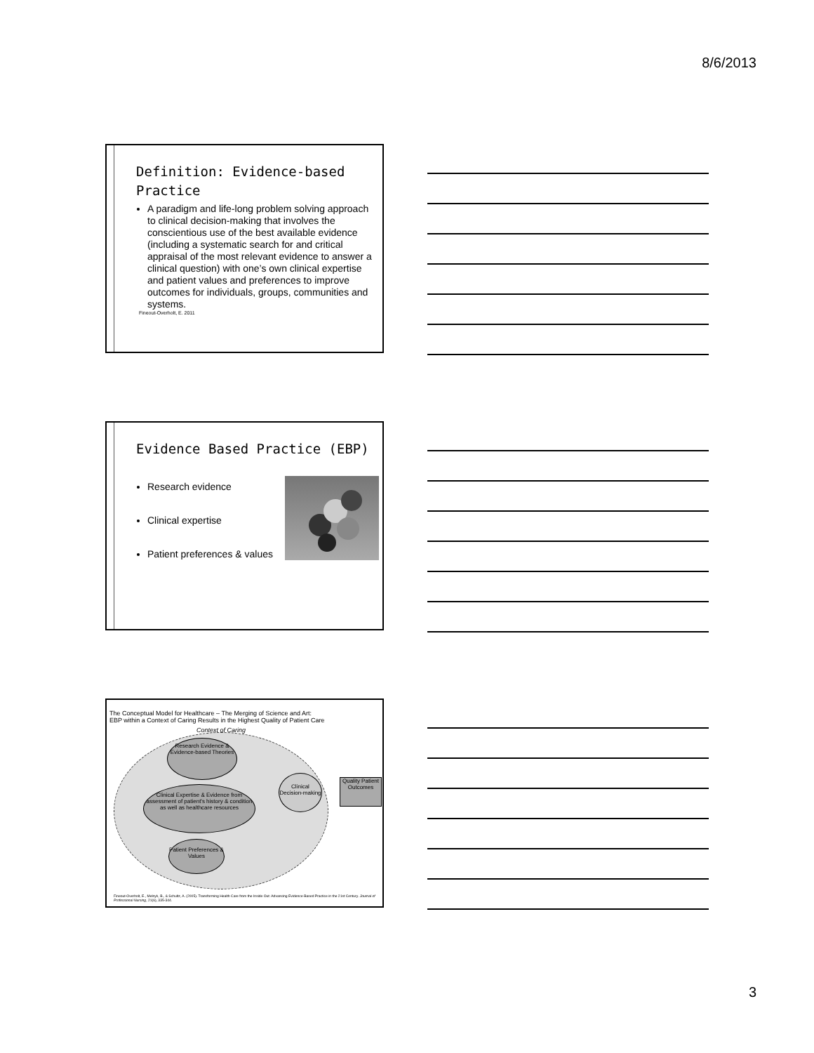8/6/2013
Definition: Evidence-based Practice
A paradigm and life-long problem solving approach to clinical decision-making that involves the conscientious use of the best available evidence (including a systematic search for and critical appraisal of the most relevant evidence to answer a clinical question) with one’s own clinical expertise and patient values and preferences to improve outcomes for individuals, groups, communities and systems.
Fineout-Overholt, E. 2011
Evidence Based Practice (EBP)
Research evidence
Clinical expertise
Patient preferences & values
The Conceptual Model for Healthcare – The Merging of Science and Art:
EBP within a Context of Caring Results in the Highest Quality of Patient Care
Context of Caring
Research Evidence & Evidence-based Theories
Clinical Expertise & Evidence from assessment of patient's history & condition as well as healthcare resources
Clinical Decision-making
Quality Patient Outcomes
Patient Preferences & Values
Fineout-Overholt, E., Melnyk, B., & Schultz, A. (2005). Transforming Health Care from the Inside Out: Advancing Evidence-Based Practice in the 21st Century. Journal of Professional Nursing, 21(6), 335-344.
3